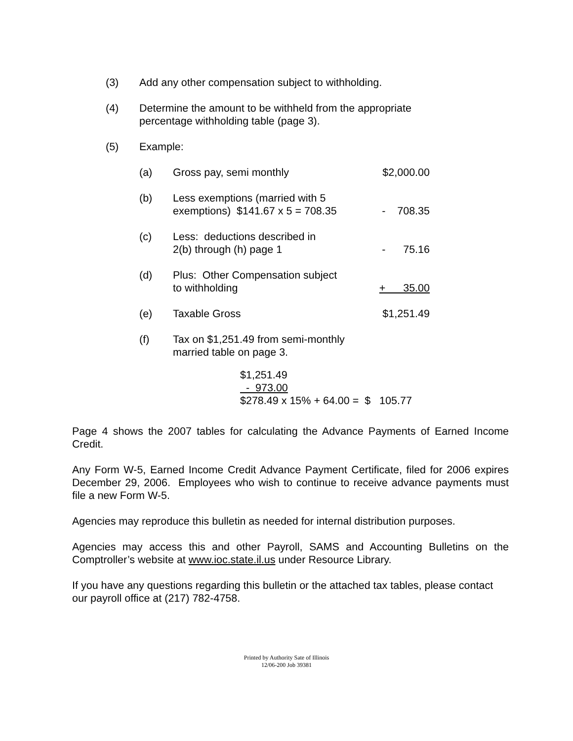(3) Add any other compensation subject to withholding.
(4) Determine the amount to be withheld from the appropriate
percentage withholding table (page 3).
(5) Example:
| (a) | Gross pay, semi monthly | $2,000.00 |
| (b) | Less exemptions (married with 5 exemptions) $141.67 x 5 = 708.35 | - 708.35 |
| (c) | Less: deductions described in 2(b) through (h) page 1 | - 75.16 |
| (d) | Plus: Other Compensation subject to withholding | + 35.00 |
| (e) | Taxable Gross | $1,251.49 |
| (f) | Tax on $1,251.49 from semi-monthly married table on page 3. | |
$1,251.49
- 973.00
$278.49 x 15% + 64.00 = $ 105.77
Page 4 shows the 2007 tables for calculating the Advance Payments of Earned Income Credit.
Any Form W-5, Earned Income Credit Advance Payment Certificate, filed for 2006 expires December 29, 2006. Employees who wish to continue to receive advance payments must file a new Form W-5.
Agencies may reproduce this bulletin as needed for internal distribution purposes.
Agencies may access this and other Payroll, SAMS and Accounting Bulletins on the Comptroller’s website at www.ioc.state.il.us under Resource Library.
If you have any questions regarding this bulletin or the attached tax tables, please contact our payroll office at (217) 782-4758.
Printed by Authority Sate of Illinois
12/06-200 Job 39381